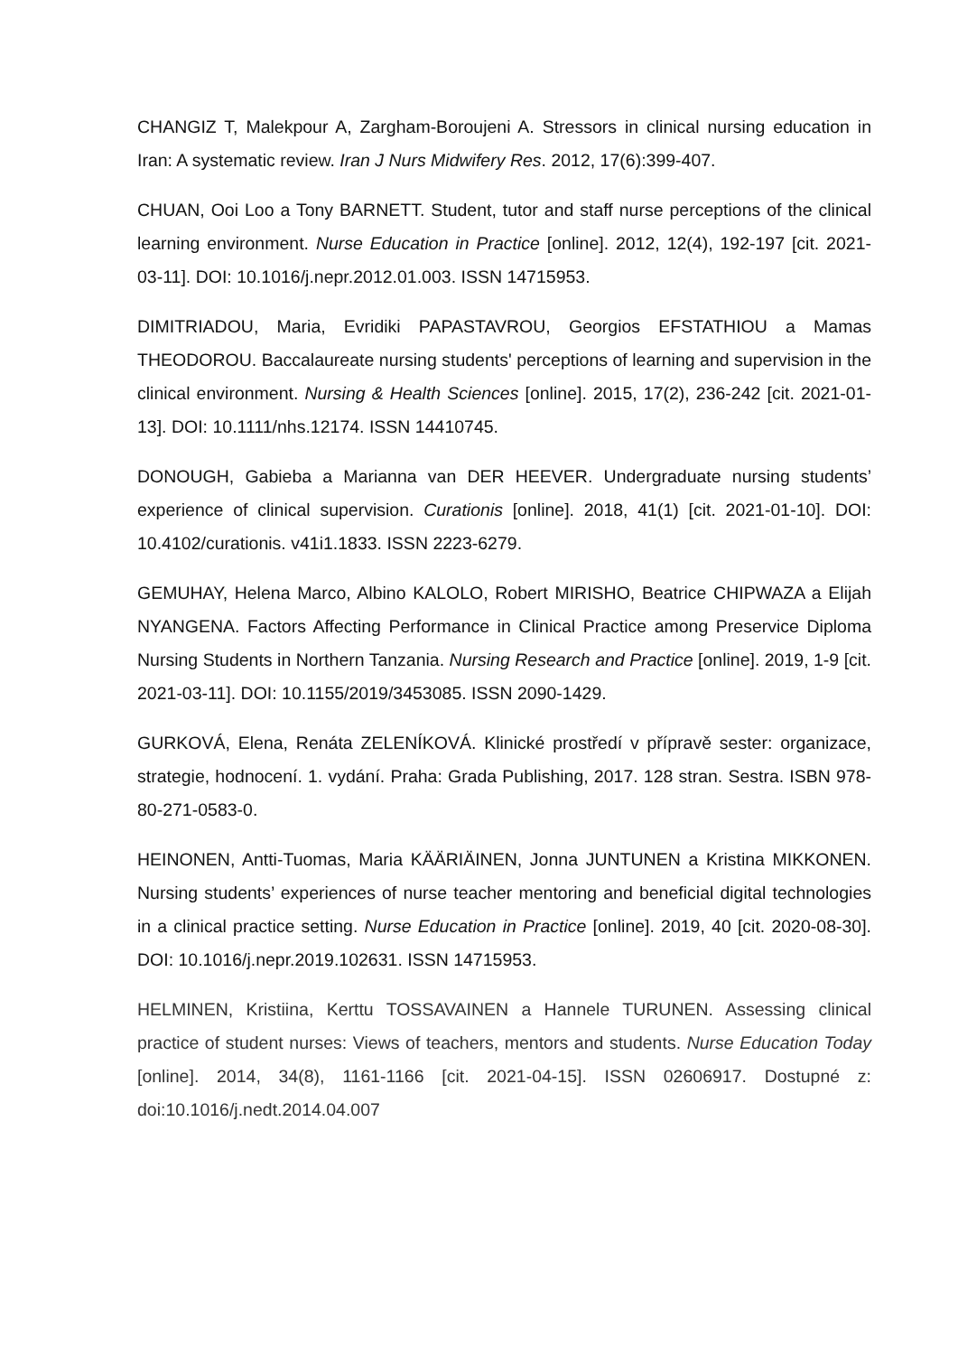CHANGIZ T, Malekpour A, Zargham-Boroujeni A. Stressors in clinical nursing education in Iran: A systematic review. Iran J Nurs Midwifery Res. 2012, 17(6):399-407.
CHUAN, Ooi Loo a Tony BARNETT. Student, tutor and staff nurse perceptions of the clinical learning environment. Nurse Education in Practice [online]. 2012, 12(4), 192-197 [cit. 2021-03-11]. DOI: 10.1016/j.nepr.2012.01.003. ISSN 14715953.
DIMITRIADOU, Maria, Evridiki PAPASTAVROU, Georgios EFSTATHIOU a Mamas THEODOROU. Baccalaureate nursing students' perceptions of learning and supervision in the clinical environment. Nursing & Health Sciences [online]. 2015, 17(2), 236-242 [cit. 2021-01-13]. DOI: 10.1111/nhs.12174. ISSN 14410745.
DONOUGH, Gabieba a Marianna van DER HEEVER. Undergraduate nursing students’ experience of clinical supervision. Curationis [online]. 2018, 41(1) [cit. 2021-01-10]. DOI: 10.4102/curationis. v41i1.1833. ISSN 2223-6279.
GEMUHAY, Helena Marco, Albino KALOLO, Robert MIRISHO, Beatrice CHIPWAZA a Elijah NYANGENA. Factors Affecting Performance in Clinical Practice among Preservice Diploma Nursing Students in Northern Tanzania. Nursing Research and Practice [online]. 2019, 1-9 [cit. 2021-03-11]. DOI: 10.1155/2019/3453085. ISSN 2090-1429.
GURKOVÁ, Elena, Renáta ZELENÍKOVÁ. Klinické prostředí v přípravě sester: organizace, strategie, hodnocení. 1. vydání. Praha: Grada Publishing, 2017. 128 stran. Sestra. ISBN 978-80-271-0583-0.
HEINONEN, Antti-Tuomas, Maria KÄÄRIÄINEN, Jonna JUNTUNEN a Kristina MIKKONEN. Nursing students’ experiences of nurse teacher mentoring and beneficial digital technologies in a clinical practice setting. Nurse Education in Practice [online]. 2019, 40 [cit. 2020-08-30]. DOI: 10.1016/j.nepr.2019.102631. ISSN 14715953.
HELMINEN, Kristiina, Kerttu TOSSAVAINEN a Hannele TURUNEN. Assessing clinical practice of student nurses: Views of teachers, mentors and students. Nurse Education Today [online]. 2014, 34(8), 1161-1166 [cit. 2021-04-15]. ISSN 02606917. Dostupné z: doi:10.1016/j.nedt.2014.04.007